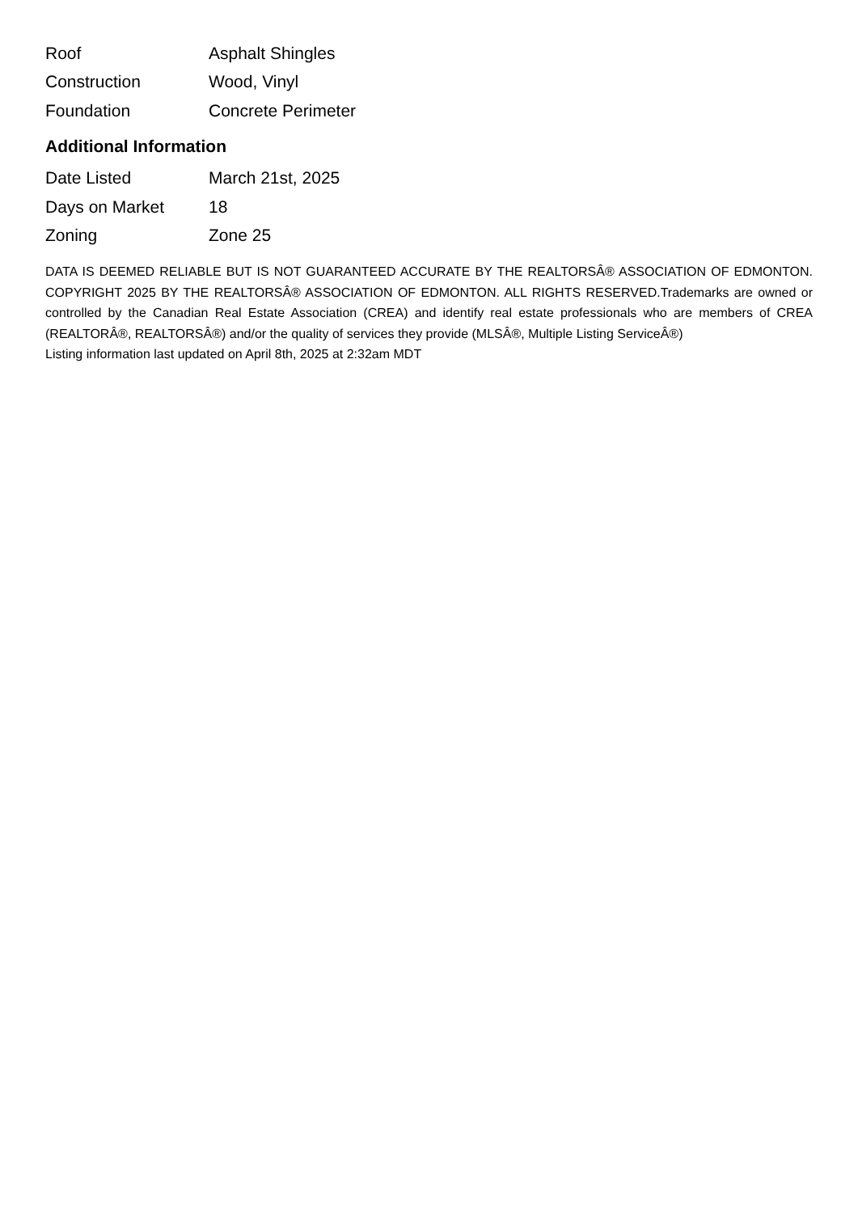| Roof | Asphalt Shingles |
| Construction | Wood, Vinyl |
| Foundation | Concrete Perimeter |
Additional Information
| Date Listed | March 21st, 2025 |
| Days on Market | 18 |
| Zoning | Zone 25 |
DATA IS DEEMED RELIABLE BUT IS NOT GUARANTEED ACCURATE BY THE REALTORSÂ® ASSOCIATION OF EDMONTON. COPYRIGHT 2025 BY THE REALTORSÂ® ASSOCIATION OF EDMONTON. ALL RIGHTS RESERVED.Trademarks are owned or controlled by the Canadian Real Estate Association (CREA) and identify real estate professionals who are members of CREA (REALTORÂ®, REALTORSÂ®) and/or the quality of services they provide (MLSÂ®, Multiple Listing ServiceÂ®)
Listing information last updated on April 8th, 2025 at 2:32am MDT